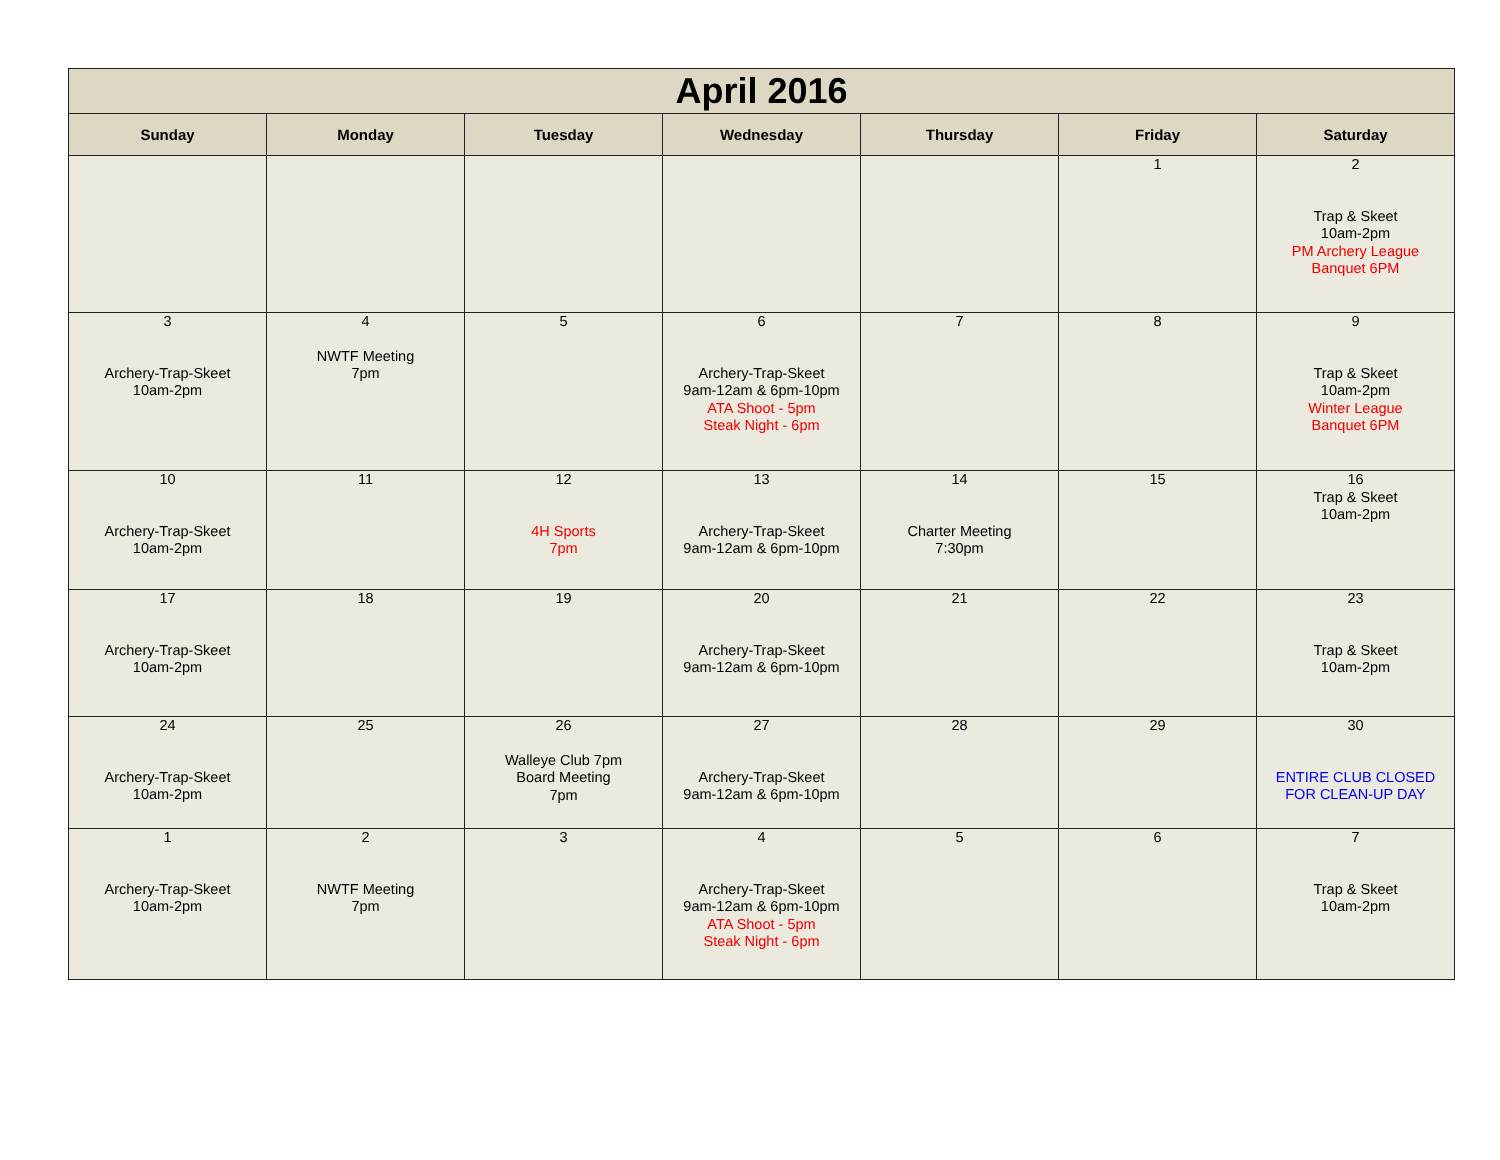| April 2016 | | | | | | |
| Sunday | Monday | Tuesday | Wednesday | Thursday | Friday | Saturday |
| | | | | | 1 | 2 Trap & Skeet 10am-2pm PM Archery League Banquet 6PM |
| 3 Archery-Trap-Skeet 10am-2pm | 4 NWTF Meeting 7pm | 5 | 6 Archery-Trap-Skeet 9am-12am & 6pm-10pm ATA Shoot - 5pm Steak Night - 6pm | 7 | 8 | 9 Trap & Skeet 10am-2pm Winter League Banquet 6PM |
| 10 Archery-Trap-Skeet 10am-2pm | 11 | 12 4H Sports 7pm | 13 Archery-Trap-Skeet 9am-12am & 6pm-10pm | 14 Charter Meeting 7:30pm | 15 | 16 Trap & Skeet 10am-2pm |
| 17 Archery-Trap-Skeet 10am-2pm | 18 | 19 | 20 Archery-Trap-Skeet 9am-12am & 6pm-10pm | 21 | 22 | 23 Trap & Skeet 10am-2pm |
| 24 Archery-Trap-Skeet 10am-2pm | 25 | 26 Walleye Club 7pm Board Meeting 7pm | 27 Archery-Trap-Skeet 9am-12am & 6pm-10pm | 28 | 29 | 30 ENTIRE CLUB CLOSED FOR CLEAN-UP DAY |
| 1 Archery-Trap-Skeet 10am-2pm | 2 NWTF Meeting 7pm | 3 | 4 Archery-Trap-Skeet 9am-12am & 6pm-10pm ATA Shoot - 5pm Steak Night - 6pm | 5 | 6 | 7 Trap & Skeet 10am-2pm |